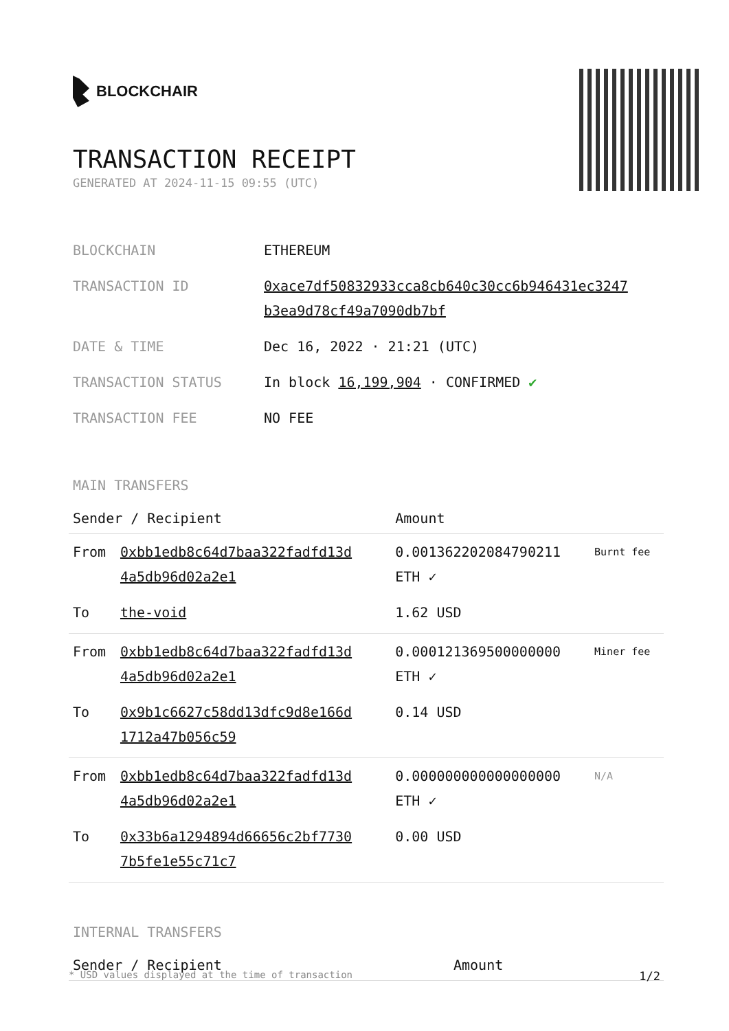BLOCKCHAIR
TRANSACTION RECEIPT
GENERATED AT 2024-11-15 09:55 (UTC)
| BLOCKCHAIN | ETHEREUM |
| TRANSACTION ID | 0xace7df50832933cca8cb640c30cc6b946431ec3247 b3ea9d78cf49a7090db7bf |
| DATE & TIME | Dec 16, 2022 · 21:21 (UTC) |
| TRANSACTION STATUS | In block 16,199,904 · CONFIRMED ✔ |
| TRANSACTION FEE | NO FEE |
MAIN TRANSFERS
| Sender / Recipient | | Amount | |
| --- | --- | --- | --- |
| From | 0xbb1edb8c64d7baa322fadfd13d 4a5db96d02a2e1 | 0.001362202084790211 ETH ✓ | Burnt fee |
| To | the-void | 1.62 USD | |
| From | 0xbb1edb8c64d7baa322fadfd13d 4a5db96d02a2e1 | 0.000121369500000000 ETH ✓ | Miner fee |
| To | 0x9b1c6627c58dd13dfc9d8e166d 1712a47b056c59 | 0.14 USD | |
| From | 0xbb1edb8c64d7baa322fadfd13d 4a5db96d02a2e1 | 0.000000000000000000 ETH ✓ | N/A |
| To | 0x33b6a1294894d66656c2bf7730 7b5fe1e55c71c7 | 0.00 USD | |
INTERNAL TRANSFERS
| Sender / Recipient | Amount |
| --- | --- |
* USD values displayed at the time of transaction 1/2